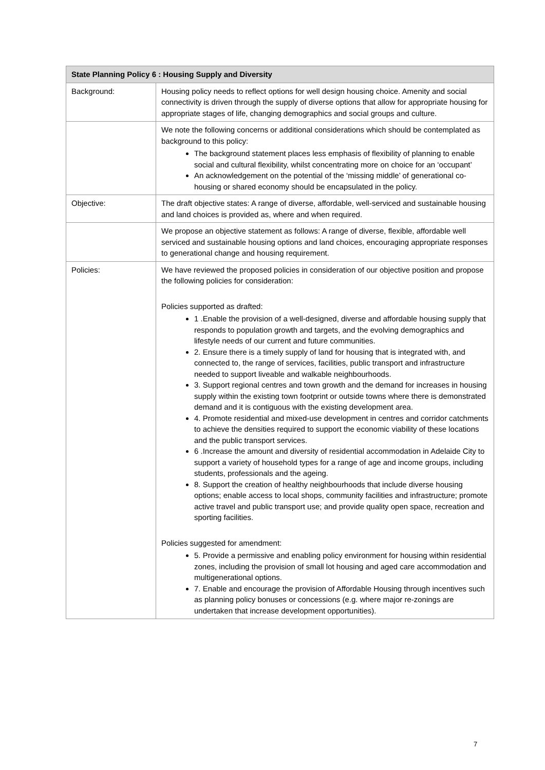| State Planning Policy 6 : Housing Supply and Diversity | |
| --- | --- |
| Background: | Housing policy needs to reflect options for well design housing choice. Amenity and social connectivity is driven through the supply of diverse options that allow for appropriate housing for appropriate stages of life, changing demographics and social groups and culture. |
| | We note the following concerns or additional considerations which should be contemplated as background to this policy: The background statement places less emphasis of flexibility of planning to enable social and cultural flexibility, whilst concentrating more on choice for an ‘occupant’ An acknowledgement on the potential of the ‘missing middle’ of generational co-housing or shared economy should be encapsulated in the policy. |
| Objective: | The draft objective states: A range of diverse, affordable, well-serviced and sustainable housing and land choices is provided as, where and when required. |
| | We propose an objective statement as follows: A range of diverse, flexible, affordable well serviced and sustainable housing options and land choices, encouraging appropriate responses to generational change and housing requirement. |
| Policies: | We have reviewed the proposed policies in consideration of our objective position and propose the following policies for consideration: Policies supported as drafted: 1 .Enable the provision of a well-designed, diverse and affordable housing supply that responds to population growth and targets, and the evolving demographics and lifestyle needs of our current and future communities. 2. Ensure there is a timely supply of land for housing that is integrated with, and connected to, the range of services, facilities, public transport and infrastructure needed to support liveable and walkable neighbourhoods. 3. Support regional centres and town growth and the demand for increases in housing supply within the existing town footprint or outside towns where there is demonstrated demand and it is contiguous with the existing development area. 4. Promote residential and mixed-use development in centres and corridor catchments to achieve the densities required to support the economic viability of these locations and the public transport services. 6 .Increase the amount and diversity of residential accommodation in Adelaide City to support a variety of household types for a range of age and income groups, including students, professionals and the ageing. 8. Support the creation of healthy neighbourhoods that include diverse housing options; enable access to local shops, community facilities and infrastructure; promote active travel and public transport use; and provide quality open space, recreation and sporting facilities. Policies suggested for amendment: 5. Provide a permissive and enabling policy environment for housing within residential zones, including the provision of small lot housing and aged care accommodation and multigenerational options. 7. Enable and encourage the provision of Affordable Housing through incentives such as planning policy bonuses or concessions (e.g. where major re-zonings are undertaken that increase development opportunities). |
7